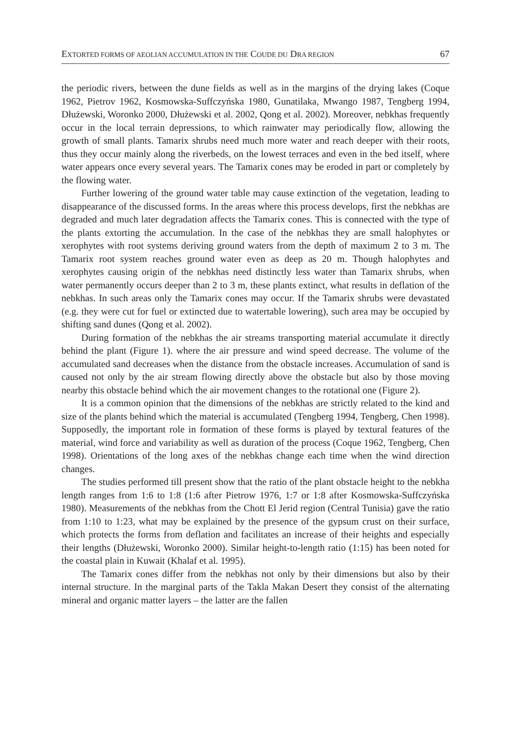EXTORTED FORMS OF AEOLIAN ACCUMULATION IN THE COUDE DU DRA REGION 67
the periodic rivers, between the dune fields as well as in the margins of the drying lakes (Coque 1962, Pietrov 1962, Kosmowska-Suffczyńska 1980, Gunatilaka, Mwango 1987, Tengberg 1994, Dłużewski, Woronko 2000, Dłużewski et al. 2002, Qong et al. 2002). Moreover, nebkhas frequently occur in the local terrain depressions, to which rainwater may periodically flow, allowing the growth of small plants. Tamarix shrubs need much more water and reach deeper with their roots, thus they occur mainly along the riverbeds, on the lowest terraces and even in the bed itself, where water appears once every several years. The Tamarix cones may be eroded in part or completely by the flowing water.
Further lowering of the ground water table may cause extinction of the vegetation, leading to disappearance of the discussed forms. In the areas where this process develops, first the nebkhas are degraded and much later degradation affects the Tamarix cones. This is connected with the type of the plants extorting the accumulation. In the case of the nebkhas they are small halophytes or xerophytes with root systems deriving ground waters from the depth of maximum 2 to 3 m. The Tamarix root system reaches ground water even as deep as 20 m. Though halophytes and xerophytes causing origin of the nebkhas need distinctly less water than Tamarix shrubs, when water permanently occurs deeper than 2 to 3 m, these plants extinct, what results in deflation of the nebkhas. In such areas only the Tamarix cones may occur. If the Tamarix shrubs were devastated (e.g. they were cut for fuel or extincted due to watertable lowering), such area may be occupied by shifting sand dunes (Qong et al. 2002).
During formation of the nebkhas the air streams transporting material accumulate it directly behind the plant (Figure 1). where the air pressure and wind speed decrease. The volume of the accumulated sand decreases when the distance from the obstacle increases. Accumulation of sand is caused not only by the air stream flowing directly above the obstacle but also by those moving nearby this obstacle behind which the air movement changes to the rotational one (Figure 2).
It is a common opinion that the dimensions of the nebkhas are strictly related to the kind and size of the plants behind which the material is accumulated (Tengberg 1994, Tengberg, Chen 1998). Supposedly, the important role in formation of these forms is played by textural features of the material, wind force and variability as well as duration of the process (Coque 1962, Tengberg, Chen 1998). Orientations of the long axes of the nebkhas change each time when the wind direction changes.
The studies performed till present show that the ratio of the plant obstacle height to the nebkha length ranges from 1:6 to 1:8 (1:6 after Pietrow 1976, 1:7 or 1:8 after Kosmowska-Suffczyńska 1980). Measurements of the nebkhas from the Chott El Jerid region (Central Tunisia) gave the ratio from 1:10 to 1:23, what may be explained by the presence of the gypsum crust on their surface, which protects the forms from deflation and facilitates an increase of their heights and especially their lengths (Dłużewski, Woronko 2000). Similar height-to-length ratio (1:15) has been noted for the coastal plain in Kuwait (Khalaf et al. 1995).
The Tamarix cones differ from the nebkhas not only by their dimensions but also by their internal structure. In the marginal parts of the Takla Makan Desert they consist of the alternating mineral and organic matter layers – the latter are the fallen